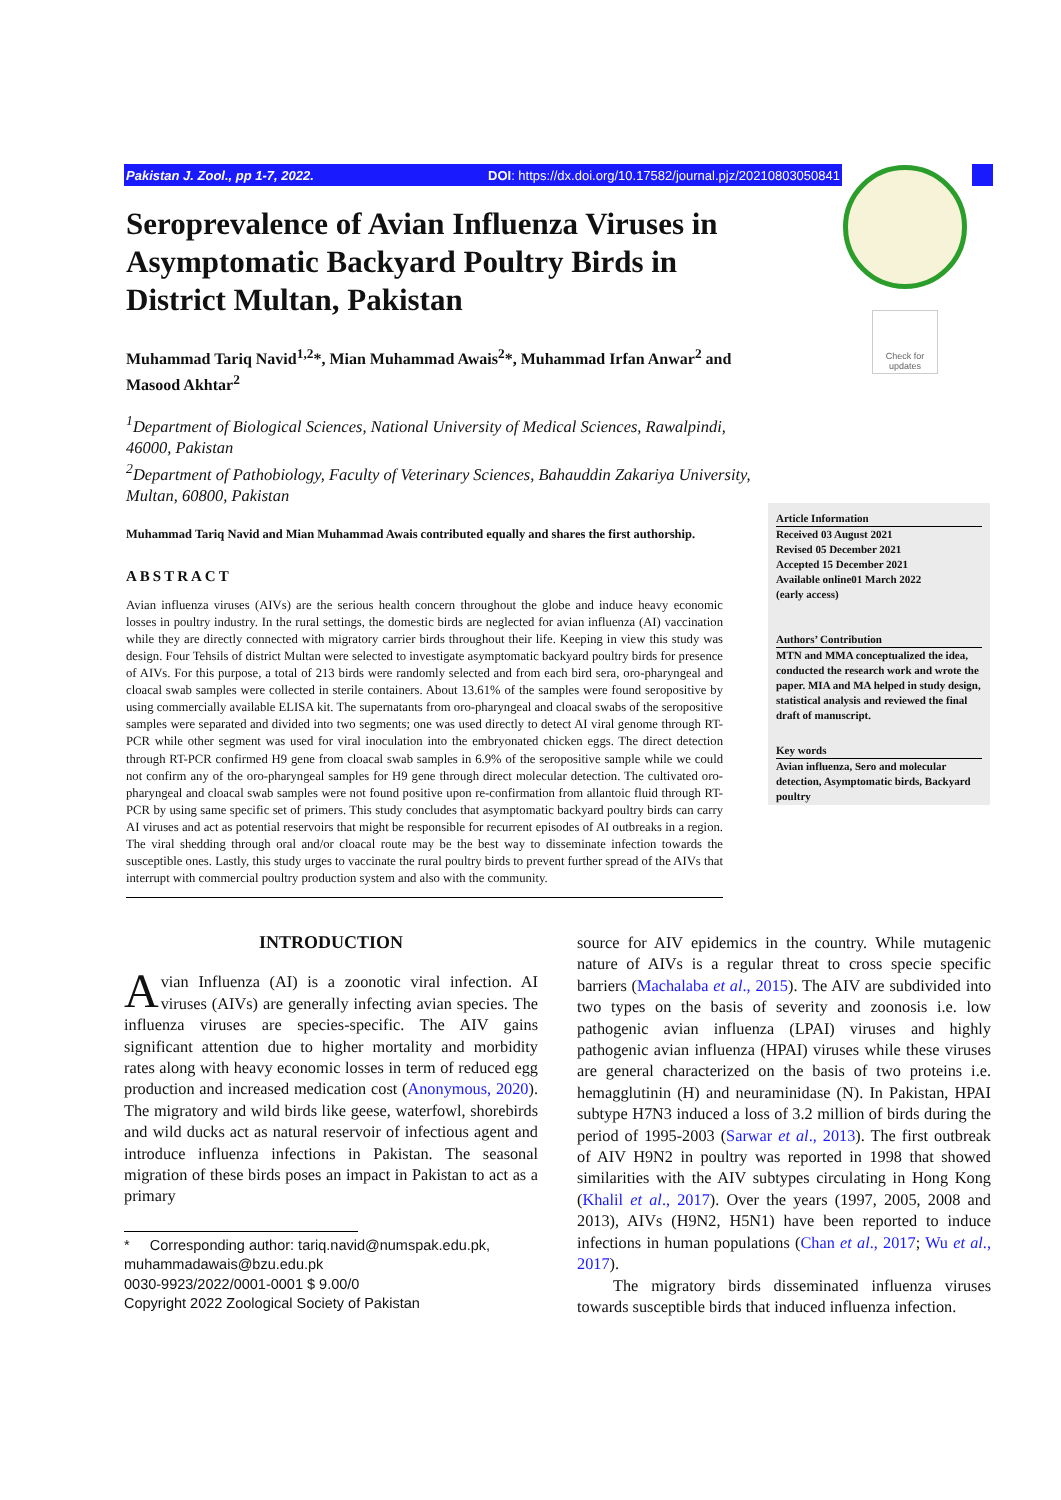Pakistan J. Zool., pp 1-7, 2022. DOI: https://dx.doi.org/10.17582/journal.pjz/20210803050841
Check for updates
Seroprevalence of Avian Influenza Viruses in Asymptomatic Backyard Poultry Birds in District Multan, Pakistan
Muhammad Tariq Navid<sup>1,2</sup>*, Mian Muhammad Awais<sup>2</sup>*, Muhammad Irfan Anwar<sup>2</sup> and Masood Akhtar<sup>2</sup>
<sup>1</sup> Department of Biological Sciences, National University of Medical Sciences, Rawalpindi, 46000, Pakistan
<sup>2</sup> Department of Pathobiology, Faculty of Veterinary Sciences, Bahauddin Zakariya University, Multan, 60800, Pakistan
Muhammad Tariq Navid and Mian Muhammad Awais contributed equally and shares the first authorship.
ABSTRACT
Avian influenza viruses (AIVs) are the serious health concern throughout the globe and induce heavy economic losses in poultry industry. In the rural settings, the domestic birds are neglected for avian influenza (AI) vaccination while they are directly connected with migratory carrier birds throughout their life. Keeping in view this study was design. Four Tehsils of district Multan were selected to investigate asymptomatic backyard poultry birds for presence of AIVs. For this purpose, a total of 213 birds were randomly selected and from each bird sera, oro-pharyngeal and cloacal swab samples were collected in sterile containers. About 13.61% of the samples were found seropositive by using commercially available ELISA kit. The supernatants from oro-pharyngeal and cloacal swabs of the seropositive samples were separated and divided into two segments; one was used directly to detect AI viral genome through RT-PCR while other segment was used for viral inoculation into the embryonated chicken eggs. The direct detection through RT-PCR confirmed H9 gene from cloacal swab samples in 6.9% of the seropositive sample while we could not confirm any of the oro-pharyngeal samples for H9 gene through direct molecular detection. The cultivated oro-pharyngeal and cloacal swab samples were not found positive upon re-confirmation from allantoic fluid through RT-PCR by using same specific set of primers. This study concludes that asymptomatic backyard poultry birds can carry AI viruses and act as potential reservoirs that might be responsible for recurrent episodes of AI outbreaks in a region. The viral shedding through oral and/or cloacal route may be the best way to disseminate infection towards the susceptible ones. Lastly, this study urges to vaccinate the rural poultry birds to prevent further spread of the AIVs that interrupt with commercial poultry production system and also with the community.
Article Information
Received 03 August 2021
Revised 05 December 2021
Accepted 15 December 2021
Available online01 March 2022
(early access)
Authors’ Contribution
MTN and MMA conceptualized the idea, conducted the research work and wrote the paper. MIA and MA helped in study design, statistical analysis and reviewed the final draft of manuscript.
Key words
Avian influenza, Sero and molecular detection, Asymptomatic birds, Backyard poultry
INTRODUCTION
Avian Influenza (AI) is a zoonotic viral infection. AI viruses (AIVs) are generally infecting avian species. The influenza viruses are species-specific. The AIV gains significant attention due to higher mortality and morbidity rates along with heavy economic losses in term of reduced egg production and increased medication cost (Anonymous, 2020). The migratory and wild birds like geese, waterfowl, shorebirds and wild ducks act as natural reservoir of infectious agent and introduce influenza infections in Pakistan. The seasonal migration of these birds poses an impact in Pakistan to act as a primary
* Corresponding author: tariq.navid@numspak.edu.pk,
muhammadawais@bzu.edu.pk
0030-9923/2022/0001-0001 $ 9.00/0
Copyright 2022 Zoological Society of Pakistan
source for AIV epidemics in the country. While mutagenic nature of AIVs is a regular threat to cross specie specific barriers (Machalaba et al., 2015). The AIV are subdivided into two types on the basis of severity and zoonosis i.e. low pathogenic avian influenza (LPAI) viruses and highly pathogenic avian influenza (HPAI) viruses while these viruses are general characterized on the basis of two proteins i.e. hemagglutinin (H) and neuraminidase (N). In Pakistan, HPAI subtype H7N3 induced a loss of 3.2 million of birds during the period of 1995-2003 (Sarwar et al., 2013). The first outbreak of AIV H9N2 in poultry was reported in 1998 that showed similarities with the AIV subtypes circulating in Hong Kong (Khalil et al., 2017). Over the years (1997, 2005, 2008 and 2013), AIVs (H9N2, H5N1) have been reported to induce infections in human populations (Chan et al., 2017; Wu et al., 2017).
The migratory birds disseminated influenza viruses towards susceptible birds that induced influenza infection.